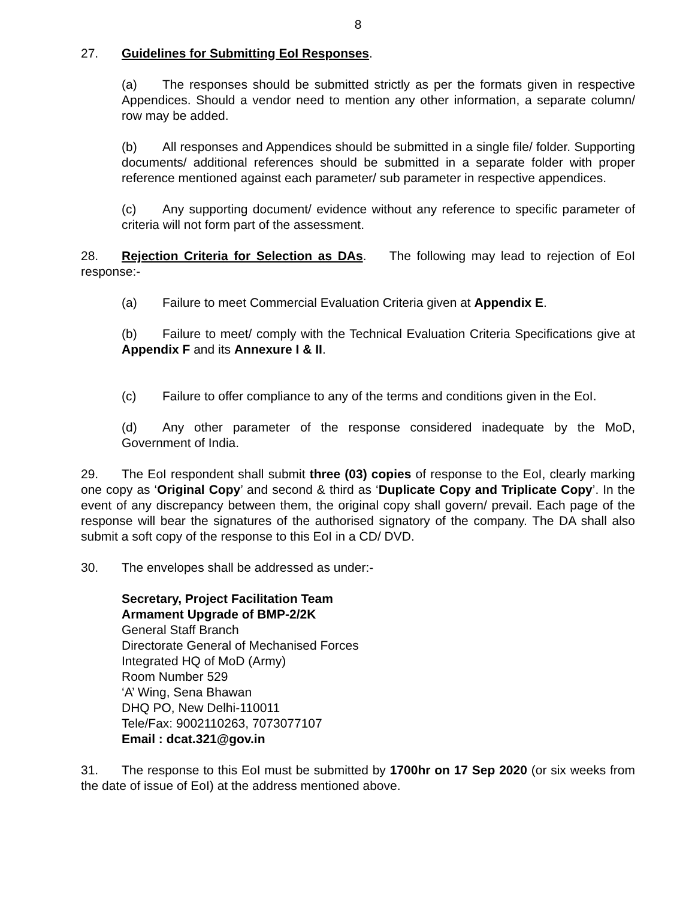8
27. Guidelines for Submitting EoI Responses.
(a) The responses should be submitted strictly as per the formats given in respective Appendices. Should a vendor need to mention any other information, a separate column/ row may be added.
(b) All responses and Appendices should be submitted in a single file/ folder. Supporting documents/ additional references should be submitted in a separate folder with proper reference mentioned against each parameter/ sub parameter in respective appendices.
(c) Any supporting document/ evidence without any reference to specific parameter of criteria will not form part of the assessment.
28. Rejection Criteria for Selection as DAs. The following may lead to rejection of EoI response:-
(a) Failure to meet Commercial Evaluation Criteria given at Appendix E.
(b) Failure to meet/ comply with the Technical Evaluation Criteria Specifications give at Appendix F and its Annexure I & II.
(c) Failure to offer compliance to any of the terms and conditions given in the EoI.
(d) Any other parameter of the response considered inadequate by the MoD, Government of India.
29. The EoI respondent shall submit three (03) copies of response to the EoI, clearly marking one copy as ‘Original Copy’ and second & third as ‘Duplicate Copy and Triplicate Copy’. In the event of any discrepancy between them, the original copy shall govern/ prevail. Each page of the response will bear the signatures of the authorised signatory of the company. The DA shall also submit a soft copy of the response to this EoI in a CD/ DVD.
30. The envelopes shall be addressed as under:-
Secretary, Project Facilitation Team
Armament Upgrade of BMP-2/2K
General Staff Branch
Directorate General of Mechanised Forces
Integrated HQ of MoD (Army)
Room Number 529
‘A’ Wing, Sena Bhawan
DHQ PO, New Delhi-110011
Tele/Fax: 9002110263, 7073077107
Email : dcat.321@gov.in
31. The response to this EoI must be submitted by 1700hr on 17 Sep 2020 (or six weeks from the date of issue of EoI) at the address mentioned above.